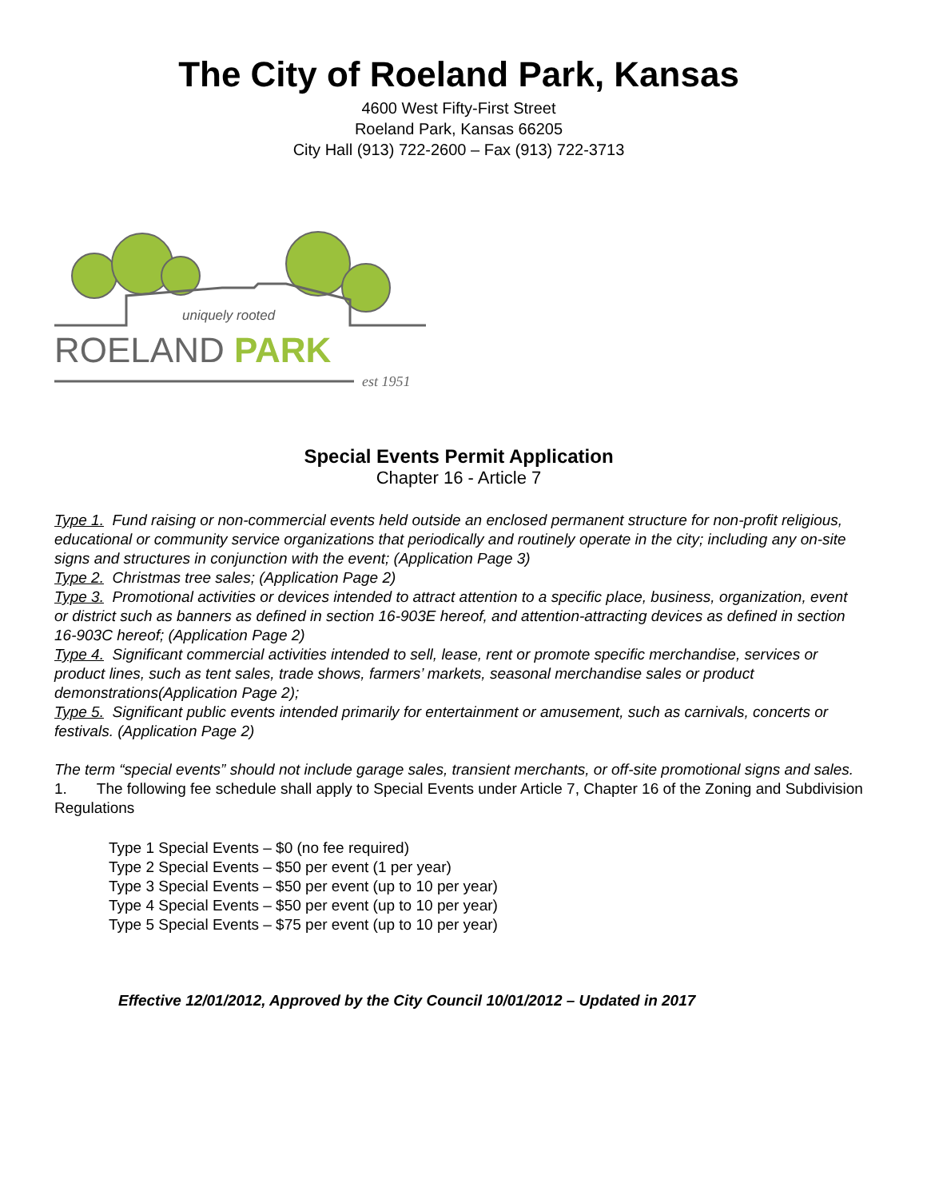The City of Roeland Park, Kansas
4600 West Fifty-First Street
Roeland Park, Kansas 66205
City Hall (913) 722-2600 – Fax (913) 722-3713
uniquely rooted
ROELAND PARK
est 1951
Special Events Permit Application
Chapter 16 - Article 7
Type 1. Fund raising or non-commercial events held outside an enclosed permanent structure for non-profit religious, educational or community service organizations that periodically and routinely operate in the city; including any on-site signs and structures in conjunction with the event; (Application Page 3)
Type 2. Christmas tree sales; (Application Page 2)
Type 3. Promotional activities or devices intended to attract attention to a specific place, business, organization, event or district such as banners as defined in section 16-903E hereof, and attention-attracting devices as defined in section 16-903C hereof; (Application Page 2)
Type 4. Significant commercial activities intended to sell, lease, rent or promote specific merchandise, services or product lines, such as tent sales, trade shows, farmers’ markets, seasonal merchandise sales or product demonstrations(Application Page 2);
Type 5. Significant public events intended primarily for entertainment or amusement, such as carnivals, concerts or festivals. (Application Page 2)
The term “special events” should not include garage sales, transient merchants, or off-site promotional signs and sales.
1. The following fee schedule shall apply to Special Events under Article 7, Chapter 16 of the Zoning and Subdivision Regulations
Type 1 Special Events – $0 (no fee required)
Type 2 Special Events – $50 per event (1 per year)
Type 3 Special Events – $50 per event (up to 10 per year)
Type 4 Special Events – $50 per event (up to 10 per year)
Type 5 Special Events – $75 per event (up to 10 per year)
Effective 12/01/2012, Approved by the City Council 10/01/2012 – Updated in 2017